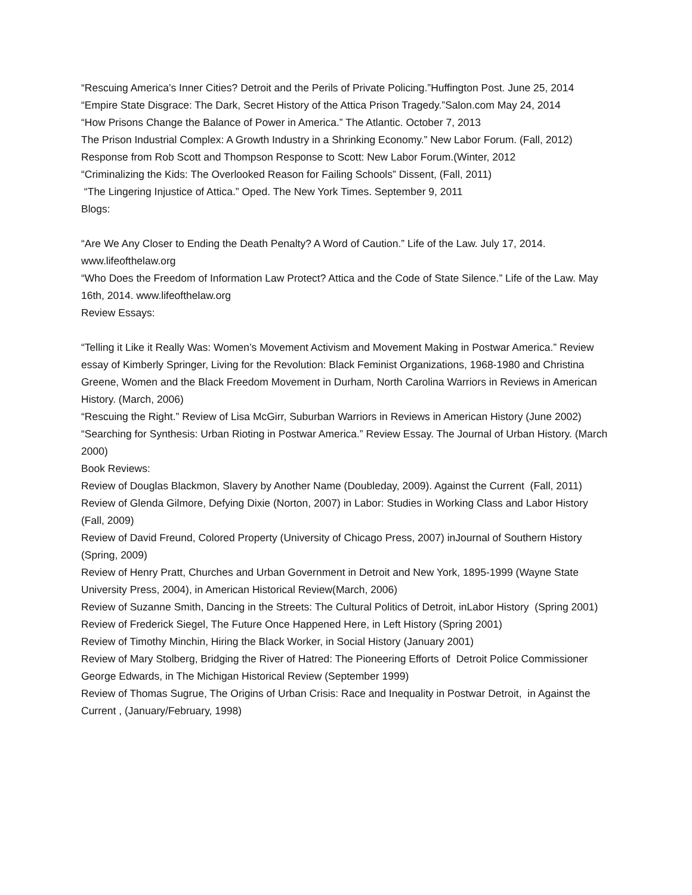“Rescuing America’s Inner Cities? Detroit and the Perils of Private Policing.”Huffington Post. June 25, 2014
“Empire State Disgrace: The Dark, Secret History of the Attica Prison Tragedy.”Salon.com May 24, 2014
“How Prisons Change the Balance of Power in America.” The Atlantic. October 7, 2013
The Prison Industrial Complex: A Growth Industry in a Shrinking Economy.” New Labor Forum. (Fall, 2012)
Response from Rob Scott and Thompson Response to Scott: New Labor Forum.(Winter, 2012
“Criminalizing the Kids: The Overlooked Reason for Failing Schools” Dissent, (Fall, 2011)
“The Lingering Injustice of Attica.” Oped. The New York Times. September 9, 2011
Blogs:
“Are We Any Closer to Ending the Death Penalty? A Word of Caution.” Life of the Law. July 17, 2014. www.lifeofthelaw.org
“Who Does the Freedom of Information Law Protect? Attica and the Code of State Silence.” Life of the Law. May 16th, 2014. www.lifeofthelaw.org
Review Essays:
“Telling it Like it Really Was: Women’s Movement Activism and Movement Making in Postwar America.” Review essay of Kimberly Springer, Living for the Revolution: Black Feminist Organizations, 1968-1980 and Christina Greene, Women and the Black Freedom Movement in Durham, North Carolina Warriors in Reviews in American History. (March, 2006)
“Rescuing the Right.” Review of Lisa McGirr, Suburban Warriors in Reviews in American History (June 2002)
“Searching for Synthesis: Urban Rioting in Postwar America.” Review Essay. The Journal of Urban History. (March 2000)
Book Reviews:
Review of Douglas Blackmon, Slavery by Another Name (Doubleday, 2009). Against the Current (Fall, 2011)
Review of Glenda Gilmore, Defying Dixie (Norton, 2007) in Labor: Studies in Working Class and Labor History (Fall, 2009)
Review of David Freund, Colored Property (University of Chicago Press, 2007) inJournal of Southern History (Spring, 2009)
Review of Henry Pratt, Churches and Urban Government in Detroit and New York, 1895-1999 (Wayne State University Press, 2004), in American Historical Review(March, 2006)
Review of Suzanne Smith, Dancing in the Streets: The Cultural Politics of Detroit, inLabor History (Spring 2001)
Review of Frederick Siegel, The Future Once Happened Here, in Left History (Spring 2001)
Review of Timothy Minchin, Hiring the Black Worker, in Social History (January 2001)
Review of Mary Stolberg, Bridging the River of Hatred: The Pioneering Efforts of Detroit Police Commissioner George Edwards, in The Michigan Historical Review (September 1999)
Review of Thomas Sugrue, The Origins of Urban Crisis: Race and Inequality in Postwar Detroit, in Against the Current , (January/February, 1998)